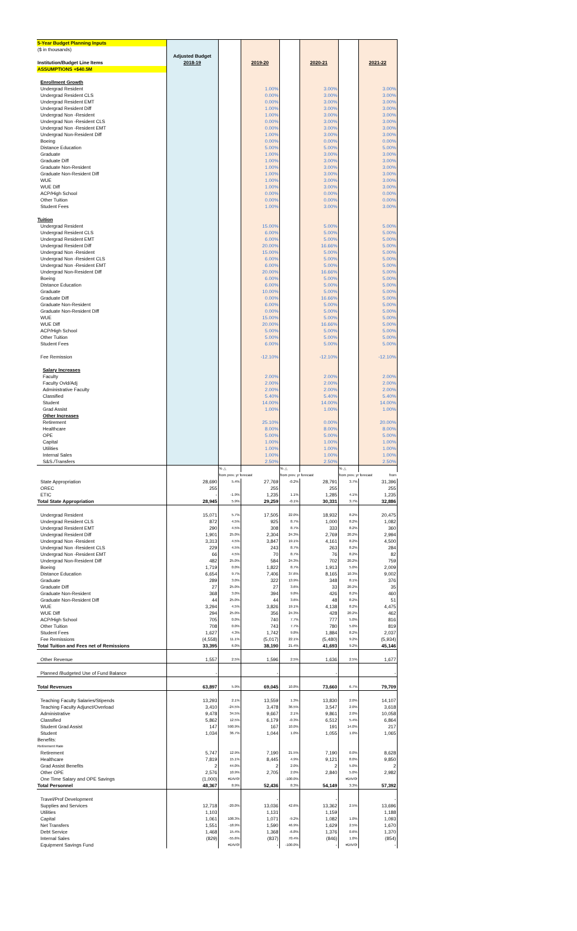| 5-Year Budget Planning Inputs | | | | | | | |
| ($ in thousands) | | | | | | | |
| | Adjusted Budget | | | | | | |
| Institution/Budget Line Items | 2018-19 | | 2019-20 | | 2020-21 | | 2021-22 |
| ASSUMPTIONS +$40.5M | | | | | | | |
| Enrollment Growth | | | | | | | |
| Undergrad Resident | | | 1.00% | | 3.00% | | 3.00% |
| Undergrad Resident CLS | | | 0.00% | | 3.00% | | 3.00% |
| Undergrad Resident EMT | | | 0.00% | | 3.00% | | 3.00% |
| Undergrad Resident Diff | | | 1.00% | | 3.00% | | 3.00% |
| Undergrad Non -Resident | | | 1.00% | | 3.00% | | 3.00% |
| Undergrad Non -Resident CLS | | | 0.00% | | 3.00% | | 3.00% |
| Undergrad Non -Resident EMT | | | 0.00% | | 3.00% | | 3.00% |
| Undergrad Non-Resident Diff | | | 1.00% | | 3.00% | | 3.00% |
| Boeing | | | 0.00% | | 0.00% | | 0.00% |
| Distance Education | | | 5.00% | | 5.00% | | 5.00% |
| Graduate | | | 1.00% | | 3.00% | | 3.00% |
| Graduate Diff | | | 1.00% | | 3.00% | | 3.00% |
| Graduate Non-Resident | | | 1.00% | | 3.00% | | 3.00% |
| Graduate Non-Resident Diff | | | 1.00% | | 3.00% | | 3.00% |
| WUE | | | 1.00% | | 3.00% | | 3.00% |
| WUE Diff | | | 1.00% | | 3.00% | | 3.00% |
| ACP/High School | | | 0.00% | | 0.00% | | 0.00% |
| Other Tuition | | | 0.00% | | 0.00% | | 0.00% |
| Student Fees | | | 1.00% | | 3.00% | | 3.00% |
| Tuition | | | | | | | |
| Undergrad Resident | | | 15.00% | | 5.00% | | 5.00% |
| Undergrad Resident CLS | | | 6.00% | | 5.00% | | 5.00% |
| Undergrad Resident EMT | | | 6.00% | | 5.00% | | 5.00% |
| Undergrad Resident Diff | | | 20.00% | | 16.66% | | 5.00% |
| Undergrad Non -Resident | | | 15.00% | | 5.00% | | 5.00% |
| Undergrad Non -Resident CLS | | | 6.00% | | 5.00% | | 5.00% |
| Undergrad Non -Resident EMT | | | 6.00% | | 5.00% | | 5.00% |
| Undergrad Non-Resident Diff | | | 20.00% | | 16.66% | | 5.00% |
| Boeing | | | 6.00% | | 5.00% | | 5.00% |
| Distance Education | | | 6.00% | | 5.00% | | 5.00% |
| Graduate | | | 10.00% | | 5.00% | | 5.00% |
| Graduate Diff | | | 0.00% | | 16.66% | | 5.00% |
| Graduate Non-Resident | | | 6.00% | | 5.00% | | 5.00% |
| Graduate Non-Resident Diff | | | 0.00% | | 5.00% | | 5.00% |
| WUE | | | 15.00% | | 5.00% | | 5.00% |
| WUE Diff | | | 20.00% | | 16.66% | | 5.00% |
| ACP/High School | | | 5.00% | | 5.00% | | 5.00% |
| Other Tuition | | | 5.00% | | 5.00% | | 5.00% |
| Student Fees | | | 6.00% | | 5.00% | | 5.00% |
| Fee Remission | | | -12.10% | | -12.10% | | -12.10% |
| Salary Increases | | | | | | | |
| Faculty | | | 2.00% | | 2.00% | | 2.00% |
| Faculty Ovld/Adj | | | 2.00% | | 2.00% | | 2.00% |
| Administrative Faculty | | | 2.00% | | 2.00% | | 2.00% |
| Classified | | | 5.40% | | 5.40% | | 5.40% |
| Student | | | 14.00% | | 14.00% | | 14.00% |
| Grad Assist | | | 1.00% | | 1.00% | | 1.00% |
| Other Increases | | | | | | | |
| Retirement | | | 25.10% | | 0.00% | | 20.00% |
| Healthcare | | | 8.00% | | 8.00% | | 8.00% |
| OPE | | | 5.00% | | 5.00% | | 5.00% |
| Capital | | | 1.00% | | 1.00% | | 1.00% |
| Utilities | | | 1.00% | | 1.00% | | 1.00% |
| Internal Sales | | | 1.00% | | 1.00% | | 1.00% |
| S&S./Transfers | | | 2.50% | | 2.50% | | 2.50% |
| | | % △ | | % △ | | % △ | |
| | | from prev. yr forecast | | from prev. yr forecast | | from prev. yr forecast from | |
| State Appropriation | 28,690 | 5.4% | 27,769 | -0.2% | 28,791 | 3.7% | 31,396 |
| OREC | 255 | | 255 | | 255 | | 255 |
| ETIC | - | -1.9% | 1,235 | 1.1% | 1,285 | 4.1% | 1,235 |
| Total State Appropriation | 28,945 | 5.9% | 29,259 | -0.1% | 30,331 | 3.7% | 32,886 |
| Undergrad Resident | 15,071 | 5.7% | 17,505 | 22.0% | 18,932 | 8.2% | 20,475 |
| Undergrad Resident CLS | 872 | 4.5% | 925 | 8.7% | 1,000 | 8.2% | 1,082 |
| Undergrad Resident EMT | 290 | 4.5% | 308 | 8.7% | 333 | 8.2% | 360 |
| Undergrad Resident Diff | 1,901 | 25.0% | 2,304 | 24.3% | 2,769 | 20.2% | 2,994 |
| Undergrad Non -Resident | 3,313 | 4.5% | 3,847 | 19.1% | 4,161 | 8.2% | 4,500 |
| Undergrad Non -Resident CLS | 229 | 4.5% | 243 | 8.7% | 263 | 8.2% | 284 |
| Undergrad Non -Resident EMT | 66 | 4.5% | 70 | 8.7% | 76 | 8.2% | 82 |
| Undergrad Non-Resident Diff | 482 | 25.0% | 584 | 24.3% | 702 | 20.2% | 759 |
| Boeing | 1,719 | 0.0% | 1,822 | 8.7% | 1,913 | 5.0% | 2,009 |
| Distance Education | 6,654 | 9.7% | 7,406 | 37.6% | 8,165 | 10.3% | 9,002 |
| Graduate | 289 | 3.0% | 322 | 13.9% | 348 | 8.1% | 376 |
| Graduate Diff | 27 | 25.0% | 27 | 3.6% | 33 | 20.2% | 35 |
| Graduate Non-Resident | 368 | 3.0% | 394 | 9.8% | 426 | 8.2% | 460 |
| Graduate Non-Resident Diff | 44 | 25.0% | 44 | 3.6% | 48 | 8.2% | 51 |
| WUE | 3,294 | 4.5% | 3,826 | 19.1% | 4,138 | 8.2% | 4,475 |
| WUE Diff | 294 | 25.0% | 356 | 24.3% | 428 | 20.2% | 462 |
| ACP/High School | 705 | 0.0% | 740 | 7.7% | 777 | 5.0% | 816 |
| Other Tuition | 708 | 0.0% | 743 | 7.7% | 780 | 5.0% | 819 |
| Student Fees | 1,627 | 4.3% | 1,742 | 9.8% | 1,884 | 8.2% | 2,037 |
| Fee Remissions | (4,558) | 11.1% | (5,017) | 22.1% | (5,480) | 9.2% | (5,934) |
| Total Tuition and Fees net of Remissions | 33,395 | 6.0% | 38,190 | 21.4% | 41,693 | 9.2% | 45,146 |
| Other Revenue | 1,557 | 2.5% | 1,596 | 2.5% | 1,636 | 2.5% | 1,677 |
| Planned /Budgeted Use of Fund Balance | - | | - | | - | | - |
| Total Revenues | 63,897 | 5.9% | 69,045 | 10.8% | 73,660 | 6.7% | 79,709 |
| Teaching Faculty Salaries/Stipends | 13,293 | 2.1% | 13,559 | 1.3% | 13,830 | 2.0% | 14,107 |
| Teaching Faculty Adjunct/Overload | 3,410 | -24.5% | 3,478 | 36.5% | 3,547 | 2.0% | 3,618 |
| Administrative | 9,478 | 34.5% | 9,667 | 2.1% | 9,861 | 2.0% | 10,058 |
| Classified | 5,862 | 12.5% | 6,179 | -0.3% | 6,512 | 5.4% | 6,864 |
| Student Grad Assist | 147 | 590.9% | 167 | 10.0% | 191 | 14.0% | 217 |
| Student | 1,034 | 36.7% | 1,044 | 1.0% | 1,055 | 1.0% | 1,065 |
| Benefits: | | | | | | | |
| Retirement Rate | | | | | | | |
| Retirement | 5,747 | 12.9% | 7,190 | 21.5% | 7,190 | 0.0% | 8,628 |
| Healthcare | 7,819 | 15.1% | 8,445 | 4.9% | 9,121 | 8.0% | 9,850 |
| Grad Assist Benefits | 2 | 44.0% | 2 | 2.0% | 2 | 5.0% | 2 |
| Other OPE | 2,576 | 10.9% | 2,705 | 2.0% | 2,840 | 5.0% | 2,982 |
| One Time Salary and OPE Savings | (1,000) | #DIV/0! | | -100.0% | | #DIV/0! | |
| Total Personnel | 48,367 | 8.9% | 52,436 | 8.3% | 54,149 | 3.3% | 57,392 |
| Travel/Prof Development | | | - | | - | | - |
| Supplies and Services | 12,718 | -20.0% | 13,036 | 42.6% | 13,362 | 2.5% | 13,696 |
| Utilities | 1,103 | | 1,131 | | 1,159 | | 1,188 |
| Capital | 1,061 | 108.3% | 1,071 | -9.2% | 1,082 | 1.0% | 1,093 |
| Net Transfers | 1,551 | -18.9% | 1,590 | 46.9% | 1,629 | 2.5% | 1,670 |
| Debt Service | 1,468 | 15.4% | 1,368 | -6.8% | 1,376 | 0.6% | 1,370 |
| Internal Sales | (829) | -55.6% | (837) | 70.4% | (846) | 1.0% | (854) |
| Equipment Savings Fund | | #DIV/0! | - | -100.0% | - | #DIV/0! | - |